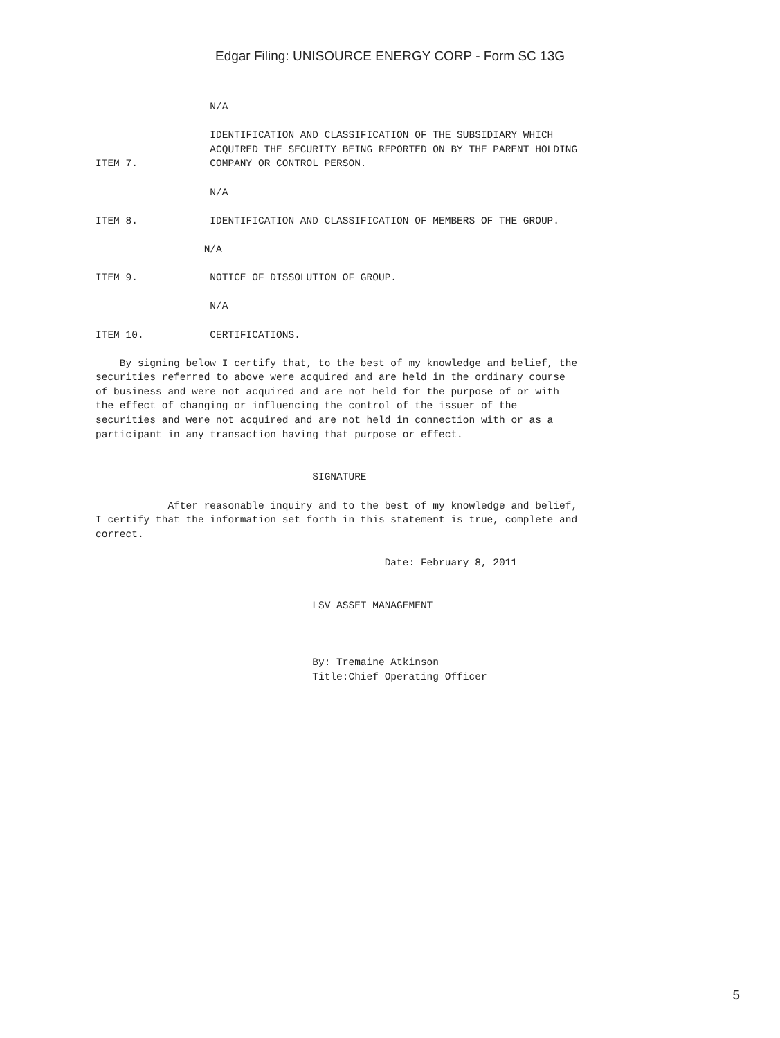Edgar Filing: UNISOURCE ENERGY CORP - Form SC 13G
                   N/A

                   IDENTIFICATION AND CLASSIFICATION OF THE SUBSIDIARY WHICH
                   ACQUIRED THE SECURITY BEING REPORTED ON BY THE PARENT HOLDING
ITEM 7.            COMPANY OR CONTROL PERSON.

                   N/A

ITEM 8.            IDENTIFICATION AND CLASSIFICATION OF MEMBERS OF THE GROUP.

                  N/A

ITEM 9.            NOTICE OF DISSOLUTION OF GROUP.

                   N/A

ITEM 10.           CERTIFICATIONS.

    By signing below I certify that, to the best of my knowledge and belief, the
securities referred to above were acquired and are held in the ordinary course
of business and were not acquired and are not held for the purpose of or with
the effect of changing or influencing the control of the issuer of the
securities and were not acquired and are not held in connection with or as a
participant in any transaction having that purpose or effect.


                                    SIGNATURE

            After reasonable inquiry and to the best of my knowledge and belief,
I certify that the information set forth in this statement is true, complete and
correct.

                                                Date: February 8, 2011


                                    LSV ASSET MANAGEMENT



                                    By: Tremaine Atkinson
                                    Title:Chief Operating Officer
5